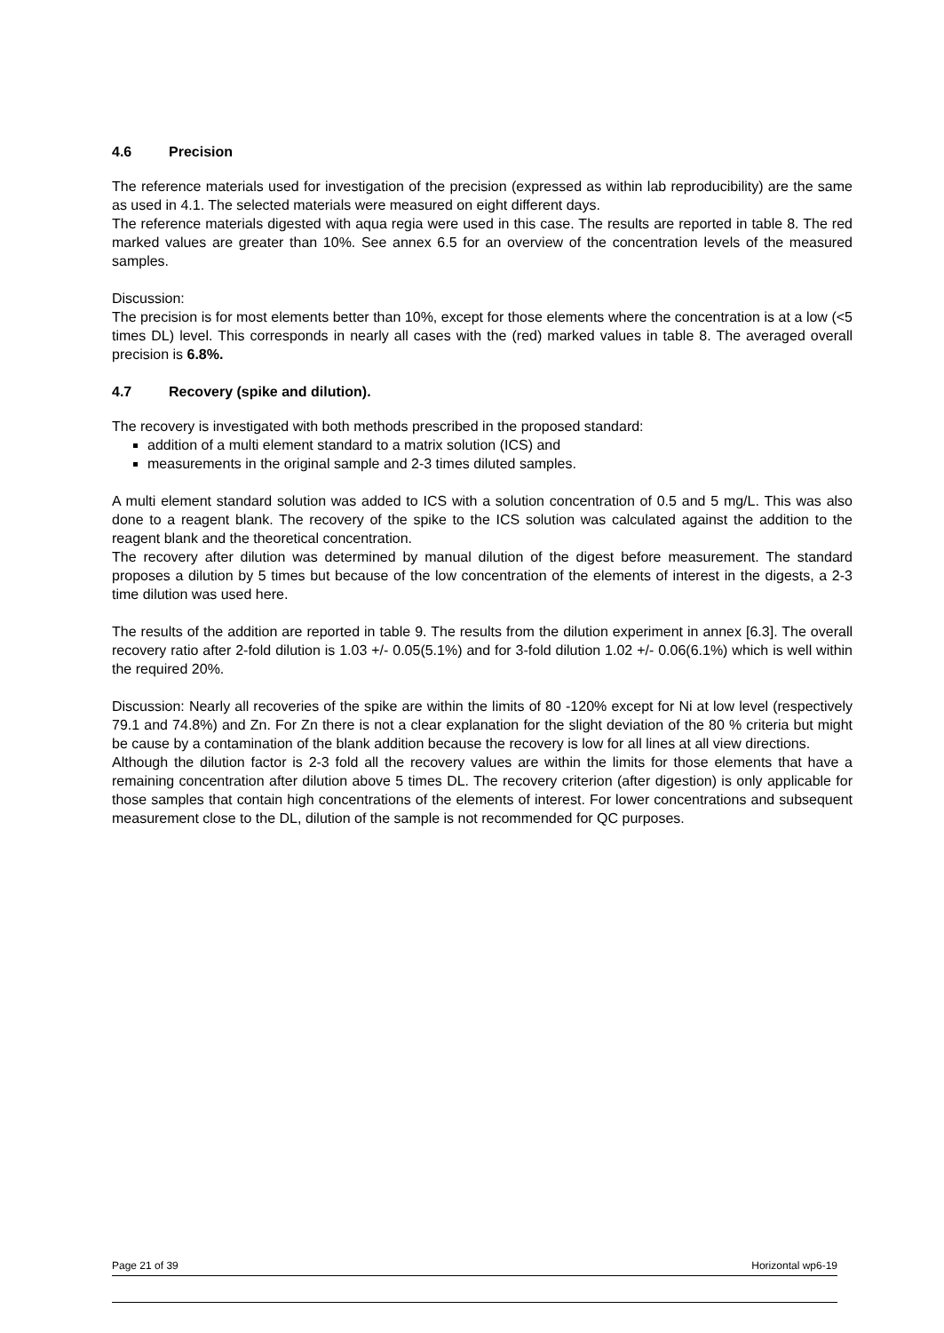4.6 Precision
The reference materials used for investigation of the precision (expressed as within lab reproducibility) are the same as used in 4.1. The selected materials were measured on eight different days.
The reference materials digested with aqua regia were used in this case. The results are reported in table 8. The red marked values are greater than 10%. See annex 6.5 for an overview of the concentration levels of the measured samples.
Discussion:
The precision is for most elements better than 10%, except for those elements where the concentration is at a low (<5 times DL) level. This corresponds in nearly all cases with the (red) marked values in table 8. The averaged overall precision is 6.8%.
4.7 Recovery (spike and dilution).
The recovery is investigated with both methods prescribed in the proposed standard:
addition of a multi element standard to a matrix solution (ICS) and
measurements in the original sample and 2-3 times diluted samples.
A multi element standard solution was added to ICS with a solution concentration of 0.5 and 5 mg/L. This was also done to a reagent blank. The recovery of the spike to the ICS solution was calculated against the addition to the reagent blank and the theoretical concentration.
The recovery after dilution was determined by manual dilution of the digest before measurement. The standard proposes a dilution by 5 times but because of the low concentration of the elements of interest in the digests, a 2-3 time dilution was used here.
The results of the addition are reported in table 9. The results from the dilution experiment in annex [6.3]. The overall recovery ratio after 2-fold dilution is 1.03 +/- 0.05(5.1%) and for 3-fold dilution 1.02 +/- 0.06(6.1%) which is well within the required 20%.
Discussion: Nearly all recoveries of the spike are within the limits of 80 -120% except for Ni at low level (respectively 79.1 and 74.8%) and Zn. For Zn there is not a clear explanation for the slight deviation of the 80 % criteria but might be cause by a contamination of the blank addition because the recovery is low for all lines at all view directions.
Although the dilution factor is 2-3 fold all the recovery values are within the limits for those elements that have a remaining concentration after dilution above 5 times DL. The recovery criterion (after digestion) is only applicable for those samples that contain high concentrations of the elements of interest. For lower concentrations and subsequent measurement close to the DL, dilution of the sample is not recommended for QC purposes.
Page 21 of 39 Horizontal wp6-19